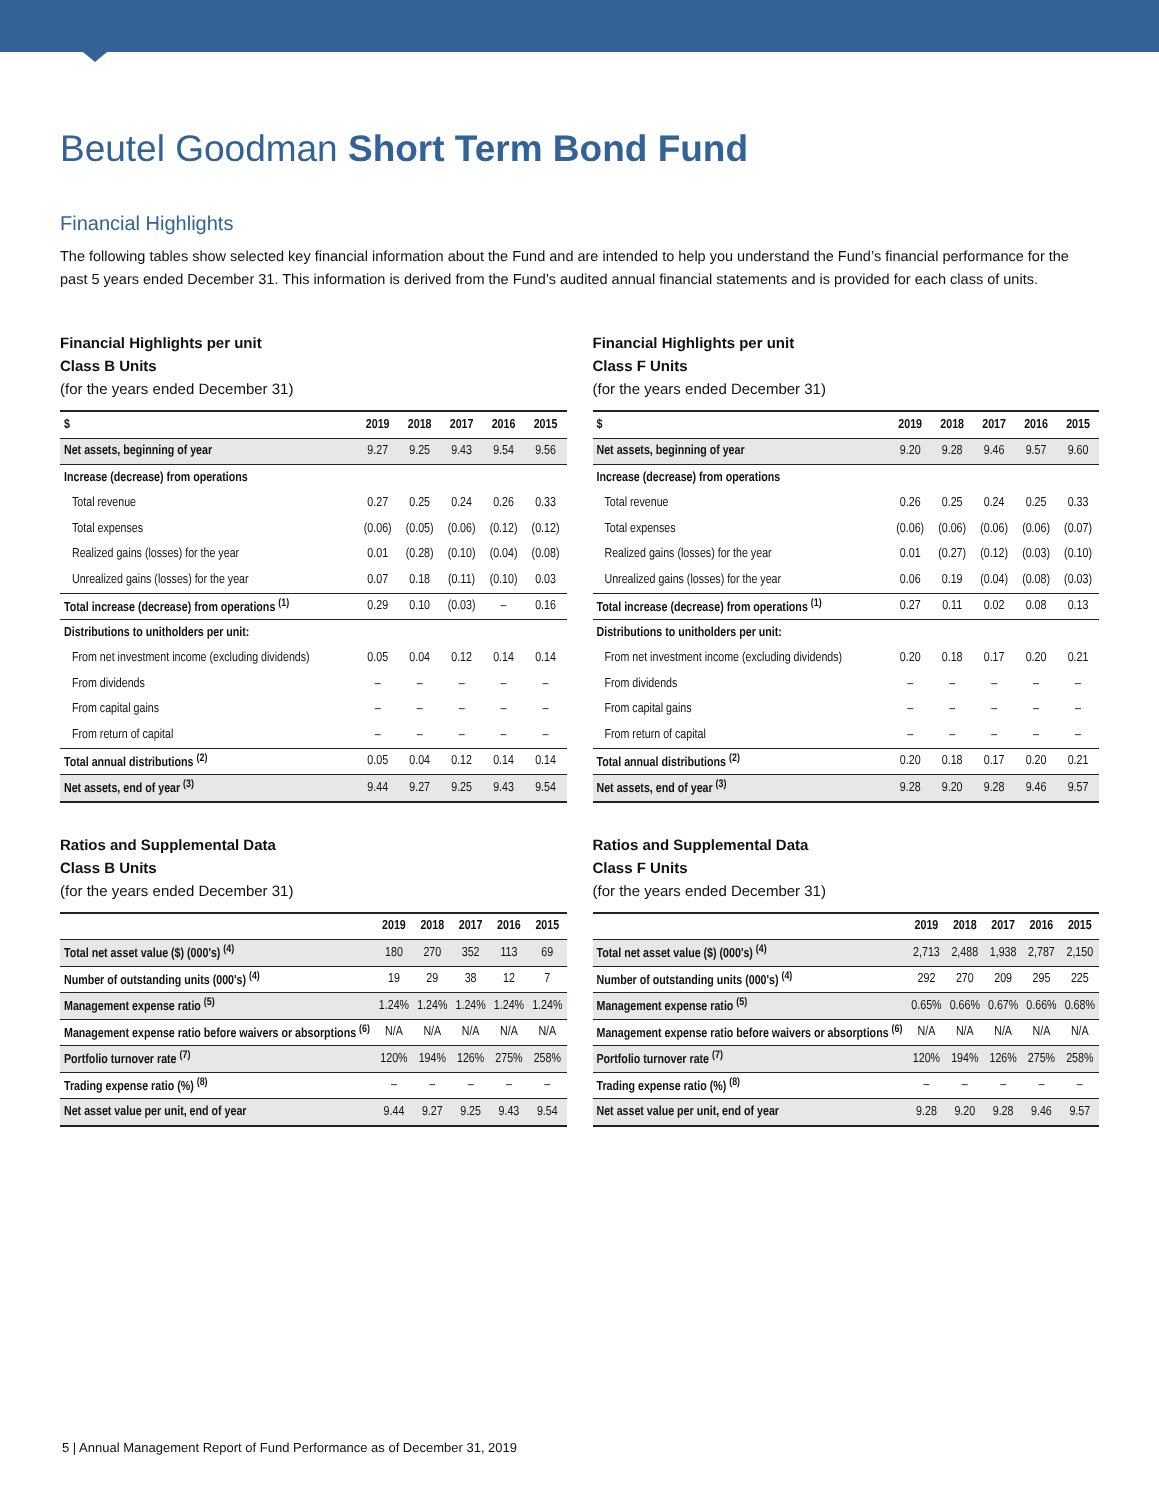Beutel Goodman Short Term Bond Fund
Financial Highlights
The following tables show selected key financial information about the Fund and are intended to help you understand the Fund’s financial performance for the past 5 years ended December 31. This information is derived from the Fund’s audited annual financial statements and is provided for each class of units.
Financial Highlights per unit
Class B Units
(for the years ended December 31)
| $ | 2019 | 2018 | 2017 | 2016 | 2015 |
| --- | --- | --- | --- | --- | --- |
| Net assets, beginning of year | 9.27 | 9.25 | 9.43 | 9.54 | 9.56 |
| Increase (decrease) from operations | | | | | |
| Total revenue | 0.27 | 0.25 | 0.24 | 0.26 | 0.33 |
| Total expenses | (0.06) | (0.05) | (0.06) | (0.12) | (0.12) |
| Realized gains (losses) for the year | 0.01 | (0.28) | (0.10) | (0.04) | (0.08) |
| Unrealized gains (losses) for the year | 0.07 | 0.18 | (0.11) | (0.10) | 0.03 |
| Total increase (decrease) from operations <sup>(1)</sup> | 0.29 | 0.10 | (0.03) | – | 0.16 |
| Distributions to unitholders per unit: | | | | | |
| From net investment income (excluding dividends) | 0.05 | 0.04 | 0.12 | 0.14 | 0.14 |
| From dividends | – | – | – | – | – |
| From capital gains | – | – | – | – | – |
| From return of capital | – | – | – | – | – |
| Total annual distributions <sup>(2)</sup> | 0.05 | 0.04 | 0.12 | 0.14 | 0.14 |
| Net assets, end of year <sup>(3)</sup> | 9.44 | 9.27 | 9.25 | 9.43 | 9.54 |
Ratios and Supplemental Data
Class B Units
(for the years ended December 31)
| | 2019 | 2018 | 2017 | 2016 | 2015 |
| --- | --- | --- | --- | --- | --- |
| Total net asset value ($) (000's) <sup>(4)</sup> | 180 | 270 | 352 | 113 | 69 |
| Number of outstanding units (000's) <sup>(4)</sup> | 19 | 29 | 38 | 12 | 7 |
| Management expense ratio <sup>(5)</sup> | 1.24% | 1.24% | 1.24% | 1.24% | 1.24% |
| Management expense ratio before waivers or absorptions <sup>(6)</sup> | N/A | N/A | N/A | N/A | N/A |
| Portfolio turnover rate <sup>(7)</sup> | 120% | 194% | 126% | 275% | 258% |
| Trading expense ratio (%) <sup>(8)</sup> | – | – | – | – | – |
| Net asset value per unit, end of year | 9.44 | 9.27 | 9.25 | 9.43 | 9.54 |
Financial Highlights per unit
Class F Units
(for the years ended December 31)
| $ | 2019 | 2018 | 2017 | 2016 | 2015 |
| --- | --- | --- | --- | --- | --- |
| Net assets, beginning of year | 9.20 | 9.28 | 9.46 | 9.57 | 9.60 |
| Increase (decrease) from operations | | | | | |
| Total revenue | 0.26 | 0.25 | 0.24 | 0.25 | 0.33 |
| Total expenses | (0.06) | (0.06) | (0.06) | (0.06) | (0.07) |
| Realized gains (losses) for the year | 0.01 | (0.27) | (0.12) | (0.03) | (0.10) |
| Unrealized gains (losses) for the year | 0.06 | 0.19 | (0.04) | (0.08) | (0.03) |
| Total increase (decrease) from operations <sup>(1)</sup> | 0.27 | 0.11 | 0.02 | 0.08 | 0.13 |
| Distributions to unitholders per unit: | | | | | |
| From net investment income (excluding dividends) | 0.20 | 0.18 | 0.17 | 0.20 | 0.21 |
| From dividends | – | – | – | – | – |
| From capital gains | – | – | – | – | – |
| From return of capital | – | – | – | – | – |
| Total annual distributions <sup>(2)</sup> | 0.20 | 0.18 | 0.17 | 0.20 | 0.21 |
| Net assets, end of year <sup>(3)</sup> | 9.28 | 9.20 | 9.28 | 9.46 | 9.57 |
Ratios and Supplemental Data
Class F Units
(for the years ended December 31)
| | 2019 | 2018 | 2017 | 2016 | 2015 |
| --- | --- | --- | --- | --- | --- |
| Total net asset value ($) (000's) <sup>(4)</sup> | 2,713 | 2,488 | 1,938 | 2,787 | 2,150 |
| Number of outstanding units (000's) <sup>(4)</sup> | 292 | 270 | 209 | 295 | 225 |
| Management expense ratio <sup>(5)</sup> | 0.65% | 0.66% | 0.67% | 0.66% | 0.68% |
| Management expense ratio before waivers or absorptions <sup>(6)</sup> | N/A | N/A | N/A | N/A | N/A |
| Portfolio turnover rate <sup>(7)</sup> | 120% | 194% | 126% | 275% | 258% |
| Trading expense ratio (%) <sup>(8)</sup> | – | – | – | – | – |
| Net asset value per unit, end of year | 9.28 | 9.20 | 9.28 | 9.46 | 9.57 |
5 | Annual Management Report of Fund Performance as of December 31, 2019